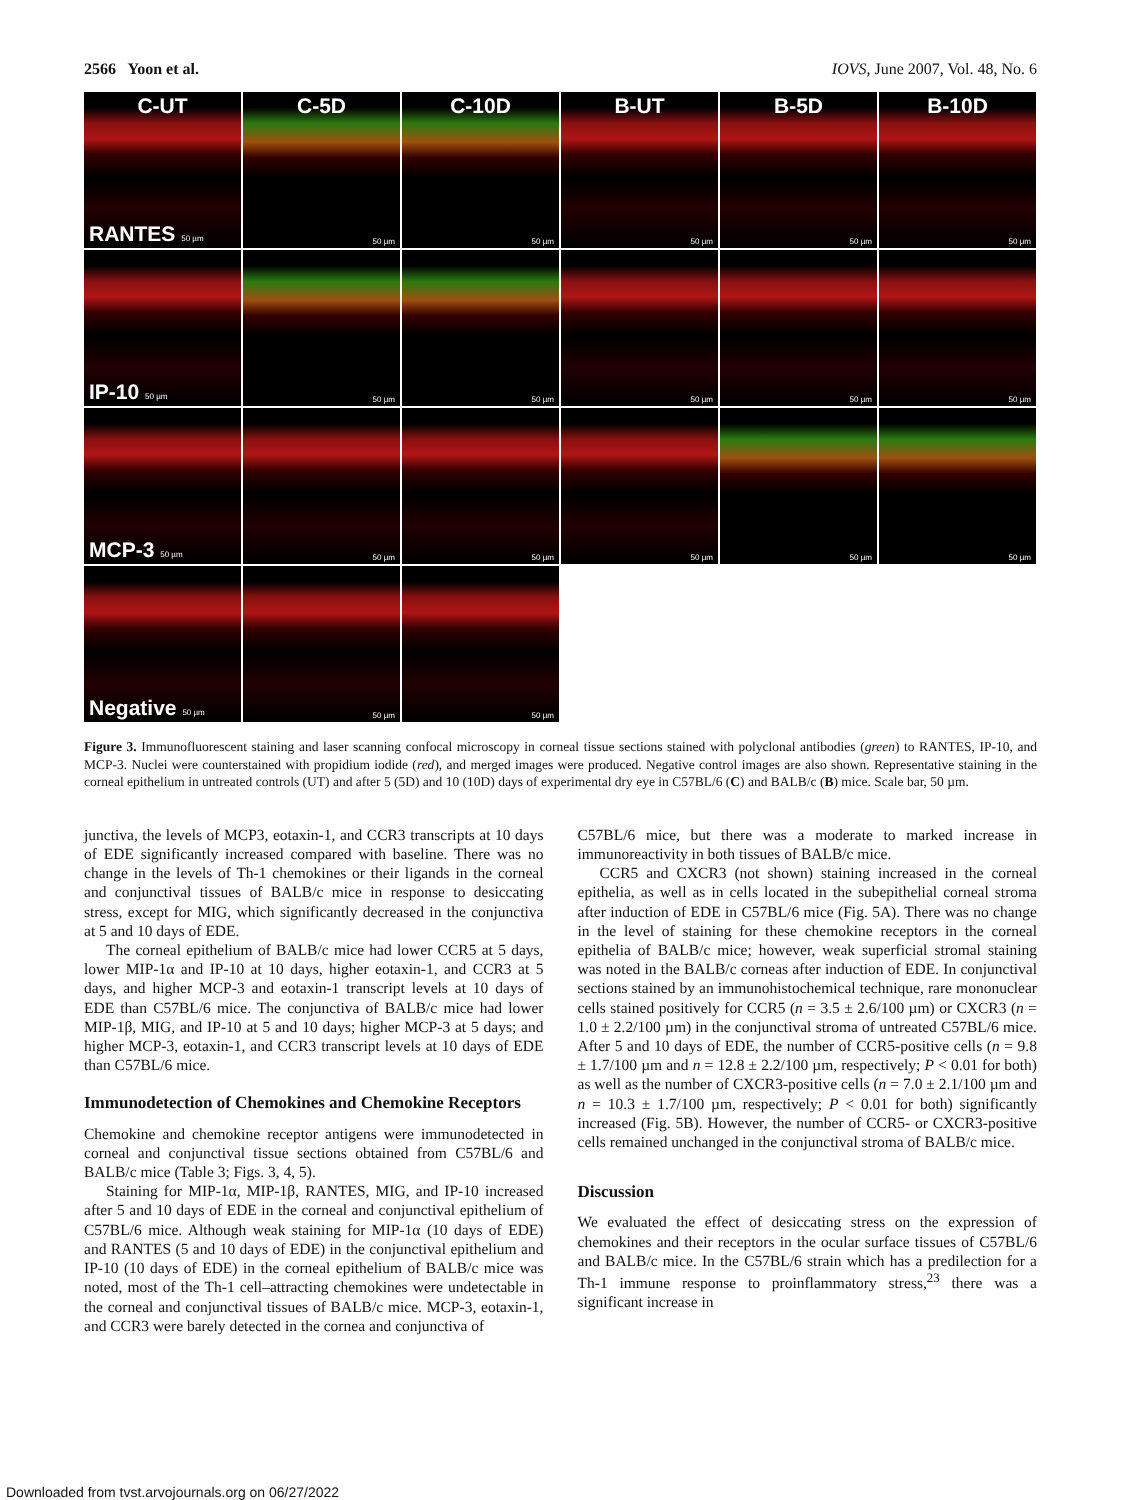2566 Yoon et al. IOVS, June 2007, Vol. 48, No. 6
C-UT
RANTES 50 µm
C-5D
50 µm
C-10D
50 µm
B-UT
50 µm
B-5D
50 µm
B-10D
50 µm
IP-10 50 µm
50 µm
50 µm
50 µm
50 µm
50 µm
MCP-3 50 µm
50 µm
50 µm
50 µm
50 µm
50 µm
Negative 50 µm
50 µm
50 µm
Figure 3. Immunofluorescent staining and laser scanning confocal microscopy in corneal tissue sections stained with polyclonal antibodies (green) to RANTES, IP-10, and MCP-3. Nuclei were counterstained with propidium iodide (red), and merged images were produced. Negative control images are also shown. Representative staining in the corneal epithelium in untreated controls (UT) and after 5 (5D) and 10 (10D) days of experimental dry eye in C57BL/6 (C) and BALB/c (B) mice. Scale bar, 50 µm.
junctiva, the levels of MCP3, eotaxin-1, and CCR3 transcripts at 10 days of EDE significantly increased compared with baseline. There was no change in the levels of Th-1 chemokines or their ligands in the corneal and conjunctival tissues of BALB/c mice in response to desiccating stress, except for MIG, which significantly decreased in the conjunctiva at 5 and 10 days of EDE.
The corneal epithelium of BALB/c mice had lower CCR5 at 5 days, lower MIP-1α and IP-10 at 10 days, higher eotaxin-1, and CCR3 at 5 days, and higher MCP-3 and eotaxin-1 transcript levels at 10 days of EDE than C57BL/6 mice. The conjunctiva of BALB/c mice had lower MIP-1β, MIG, and IP-10 at 5 and 10 days; higher MCP-3 at 5 days; and higher MCP-3, eotaxin-1, and CCR3 transcript levels at 10 days of EDE than C57BL/6 mice.
Immunodetection of Chemokines and Chemokine Receptors
Chemokine and chemokine receptor antigens were immunodetected in corneal and conjunctival tissue sections obtained from C57BL/6 and BALB/c mice (Table 3; Figs. 3, 4, 5).
Staining for MIP-1α, MIP-1β, RANTES, MIG, and IP-10 increased after 5 and 10 days of EDE in the corneal and conjunctival epithelium of C57BL/6 mice. Although weak staining for MIP-1α (10 days of EDE) and RANTES (5 and 10 days of EDE) in the conjunctival epithelium and IP-10 (10 days of EDE) in the corneal epithelium of BALB/c mice was noted, most of the Th-1 cell–attracting chemokines were undetectable in the corneal and conjunctival tissues of BALB/c mice. MCP-3, eotaxin-1, and CCR3 were barely detected in the cornea and conjunctiva of
C57BL/6 mice, but there was a moderate to marked increase in immunoreactivity in both tissues of BALB/c mice.
CCR5 and CXCR3 (not shown) staining increased in the corneal epithelia, as well as in cells located in the subepithelial corneal stroma after induction of EDE in C57BL/6 mice (Fig. 5A). There was no change in the level of staining for these chemokine receptors in the corneal epithelia of BALB/c mice; however, weak superficial stromal staining was noted in the BALB/c corneas after induction of EDE. In conjunctival sections stained by an immunohistochemical technique, rare mononuclear cells stained positively for CCR5 (n = 3.5 ± 2.6/100 µm) or CXCR3 (n = 1.0 ± 2.2/100 µm) in the conjunctival stroma of untreated C57BL/6 mice. After 5 and 10 days of EDE, the number of CCR5-positive cells (n = 9.8 ± 1.7/100 µm and n = 12.8 ± 2.2/100 µm, respectively; P < 0.01 for both) as well as the number of CXCR3-positive cells (n = 7.0 ± 2.1/100 µm and n = 10.3 ± 1.7/100 µm, respectively; P < 0.01 for both) significantly increased (Fig. 5B). However, the number of CCR5- or CXCR3-positive cells remained unchanged in the conjunctival stroma of BALB/c mice.
Discussion
We evaluated the effect of desiccating stress on the expression of chemokines and their receptors in the ocular surface tissues of C57BL/6 and BALB/c mice. In the C57BL/6 strain which has a predilection for a Th-1 immune response to proinflammatory stress,<sup>23</sup> there was a significant increase in
Downloaded from tvst.arvojournals.org on 06/27/2022